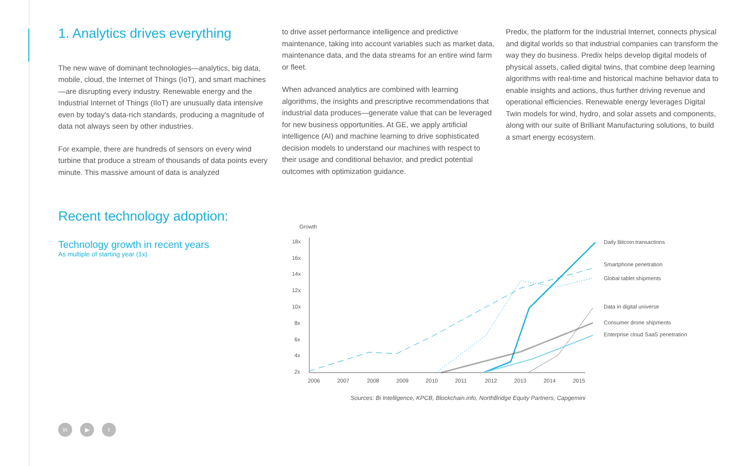1. Analytics drives everything
The new wave of dominant technologies—analytics, big data, mobile, cloud, the Internet of Things (IoT), and smart machines—are disrupting every industry. Renewable energy and the Industrial Internet of Things (IIoT) are unusually data intensive even by today's data-rich standards, producing a magnitude of data not always seen by other industries.
For example, there are hundreds of sensors on every wind turbine that produce a stream of thousands of data points every minute. This massive amount of data is analyzed
to drive asset performance intelligence and predictive maintenance, taking into account variables such as market data, maintenance data, and the data streams for an entire wind farm or fleet.
When advanced analytics are combined with learning algorithms, the insights and prescriptive recommendations that industrial data produces—generate value that can be leveraged for new business opportunities. At GE, we apply artificial intelligence (AI) and machine learning to drive sophisticated decision models to understand our machines with respect to their usage and conditional behavior, and predict potential outcomes with optimization guidance.
Predix, the platform for the Industrial Internet, connects physical and digital worlds so that industrial companies can transform the way they do business. Predix helps develop digital models of physical assets, called digital twins, that combine deep learning algorithms with real-time and historical machine behavior data to enable insights and actions, thus further driving revenue and operational efficiencies. Renewable energy leverages Digital Twin models for wind, hydro, and solar assets and components, along with our suite of Brilliant Manufacturing solutions, to build a smart energy ecosystem.
Recent technology adoption:
Technology growth in recent years
As multiple of starting year (1x)
Growth
18x
16x
14x
12x
10x
8x
6x
4x
2x
2006
2007
2008
2009
2010
2011
2012
2013
2014
2015
Daily Bitcoin transactions
Smartphone penetration
Global tablet shipments
Data in digital universe
Consumer drone shipments
Enterprise cloud SaaS penetration
Sources: Bi Intelligence, KPCB, Blockchain.info, NorthBridge Equity Partners, Capgemini
in ▶ t